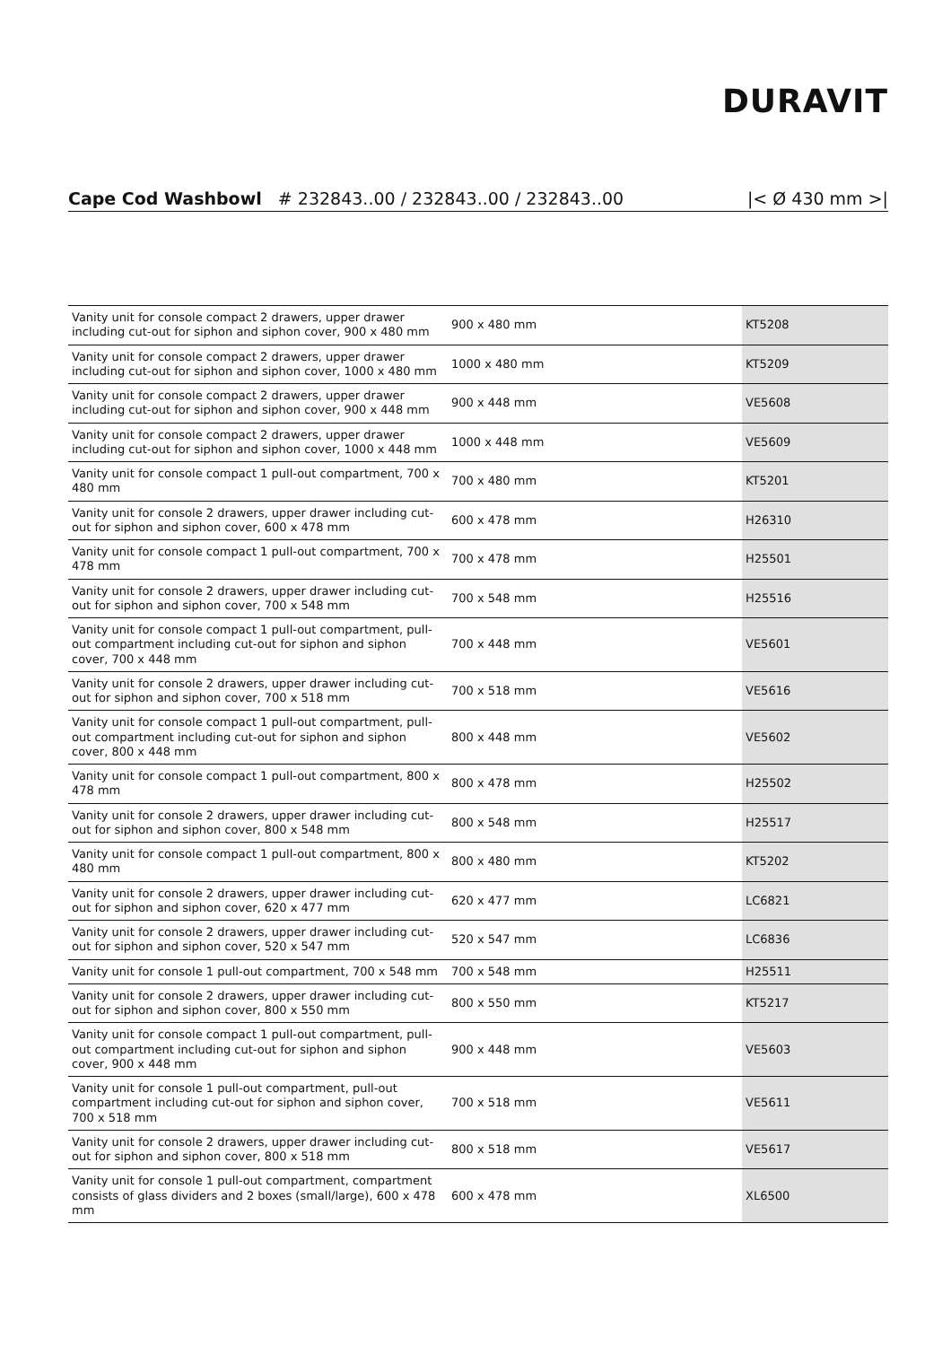DURAVIT
Cape Cod Washbowl # 232843..00 / 232843..00 / 232843..00 |< Ø 430 mm >|
| Vanity unit for console compact 2 drawers, upper drawer including cut-out for siphon and siphon cover, 900 x 480 mm | 900 x 480 mm | KT5208 |
| Vanity unit for console compact 2 drawers, upper drawer including cut-out for siphon and siphon cover, 1000 x 480 mm | 1000 x 480 mm | KT5209 |
| Vanity unit for console compact 2 drawers, upper drawer including cut-out for siphon and siphon cover, 900 x 448 mm | 900 x 448 mm | VE5608 |
| Vanity unit for console compact 2 drawers, upper drawer including cut-out for siphon and siphon cover, 1000 x 448 mm | 1000 x 448 mm | VE5609 |
| Vanity unit for console compact 1 pull-out compartment, 700 x 480 mm | 700 x 480 mm | KT5201 |
| Vanity unit for console 2 drawers, upper drawer including cut-out for siphon and siphon cover, 600 x 478 mm | 600 x 478 mm | H26310 |
| Vanity unit for console compact 1 pull-out compartment, 700 x 478 mm | 700 x 478 mm | H25501 |
| Vanity unit for console 2 drawers, upper drawer including cut-out for siphon and siphon cover, 700 x 548 mm | 700 x 548 mm | H25516 |
| Vanity unit for console compact 1 pull-out compartment, pull-out compartment including cut-out for siphon and siphon cover, 700 x 448 mm | 700 x 448 mm | VE5601 |
| Vanity unit for console 2 drawers, upper drawer including cut-out for siphon and siphon cover, 700 x 518 mm | 700 x 518 mm | VE5616 |
| Vanity unit for console compact 1 pull-out compartment, pull-out compartment including cut-out for siphon and siphon cover, 800 x 448 mm | 800 x 448 mm | VE5602 |
| Vanity unit for console compact 1 pull-out compartment, 800 x 478 mm | 800 x 478 mm | H25502 |
| Vanity unit for console 2 drawers, upper drawer including cut-out for siphon and siphon cover, 800 x 548 mm | 800 x 548 mm | H25517 |
| Vanity unit for console compact 1 pull-out compartment, 800 x 480 mm | 800 x 480 mm | KT5202 |
| Vanity unit for console 2 drawers, upper drawer including cut-out for siphon and siphon cover, 620 x 477 mm | 620 x 477 mm | LC6821 |
| Vanity unit for console 2 drawers, upper drawer including cut-out for siphon and siphon cover, 520 x 547 mm | 520 x 547 mm | LC6836 |
| Vanity unit for console 1 pull-out compartment, 700 x 548 mm | 700 x 548 mm | H25511 |
| Vanity unit for console 2 drawers, upper drawer including cut-out for siphon and siphon cover, 800 x 550 mm | 800 x 550 mm | KT5217 |
| Vanity unit for console compact 1 pull-out compartment, pull-out compartment including cut-out for siphon and siphon cover, 900 x 448 mm | 900 x 448 mm | VE5603 |
| Vanity unit for console 1 pull-out compartment, pull-out compartment including cut-out for siphon and siphon cover, 700 x 518 mm | 700 x 518 mm | VE5611 |
| Vanity unit for console 2 drawers, upper drawer including cut-out for siphon and siphon cover, 800 x 518 mm | 800 x 518 mm | VE5617 |
| Vanity unit for console 1 pull-out compartment, compartment consists of glass dividers and 2 boxes (small/large), 600 x 478 mm | 600 x 478 mm | XL6500 |